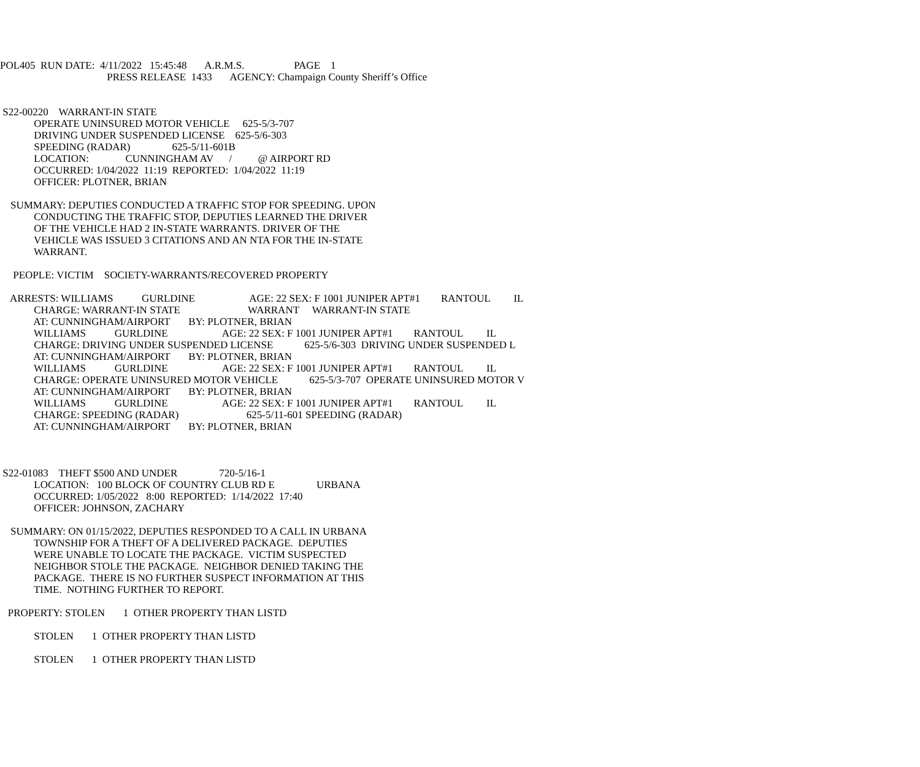POL405 RUN DATE: 4/11/2022 15:45:48 A.R.M.S. PAGE 1
PRESS RELEASE 1433 AGENCY: Champaign County Sheriff’s Office
S22-00220 WARRANT-IN STATE
OPERATE UNINSURED MOTOR VEHICLE 625-5/3-707
DRIVING UNDER SUSPENDED LICENSE 625-5/6-303
SPEEDING (RADAR) 625-5/11-601B
LOCATION: CUNNINGHAM AV / @ AIRPORT RD
OCCURRED: 1/04/2022 11:19 REPORTED: 1/04/2022 11:19
OFFICER: PLOTNER, BRIAN
SUMMARY: DEPUTIES CONDUCTED A TRAFFIC STOP FOR SPEEDING. UPON
CONDUCTING THE TRAFFIC STOP, DEPUTIES LEARNED THE DRIVER
OF THE VEHICLE HAD 2 IN-STATE WARRANTS. DRIVER OF THE
VEHICLE WAS ISSUED 3 CITATIONS AND AN NTA FOR THE IN-STATE
WARRANT.
PEOPLE: VICTIM SOCIETY-WARRANTS/RECOVERED PROPERTY
ARRESTS: WILLIAMS GURLDINE AGE: 22 SEX: F 1001 JUNIPER APT#1 RANTOUL IL
CHARGE: WARRANT-IN STATE WARRANT WARRANT-IN STATE
AT: CUNNINGHAM/AIRPORT BY: PLOTNER, BRIAN
WILLIAMS GURLDINE AGE: 22 SEX: F 1001 JUNIPER APT#1 RANTOUL IL
CHARGE: DRIVING UNDER SUSPENDED LICENSE 625-5/6-303 DRIVING UNDER SUSPENDED L
AT: CUNNINGHAM/AIRPORT BY: PLOTNER, BRIAN
WILLIAMS GURLDINE AGE: 22 SEX: F 1001 JUNIPER APT#1 RANTOUL IL
CHARGE: OPERATE UNINSURED MOTOR VEHICLE 625-5/3-707 OPERATE UNINSURED MOTOR V
AT: CUNNINGHAM/AIRPORT BY: PLOTNER, BRIAN
WILLIAMS GURLDINE AGE: 22 SEX: F 1001 JUNIPER APT#1 RANTOUL IL
CHARGE: SPEEDING (RADAR) 625-5/11-601 SPEEDING (RADAR)
AT: CUNNINGHAM/AIRPORT BY: PLOTNER, BRIAN
S22-01083 THEFT $500 AND UNDER 720-5/16-1
LOCATION: 100 BLOCK OF COUNTRY CLUB RD E URBANA
OCCURRED: 1/05/2022 8:00 REPORTED: 1/14/2022 17:40
OFFICER: JOHNSON, ZACHARY
SUMMARY: ON 01/15/2022, DEPUTIES RESPONDED TO A CALL IN URBANA
TOWNSHIP FOR A THEFT OF A DELIVERED PACKAGE. DEPUTIES
WERE UNABLE TO LOCATE THE PACKAGE. VICTIM SUSPECTED
NEIGHBOR STOLE THE PACKAGE. NEIGHBOR DENIED TAKING THE
PACKAGE. THERE IS NO FURTHER SUSPECT INFORMATION AT THIS
TIME. NOTHING FURTHER TO REPORT.
PROPERTY: STOLEN 1 OTHER PROPERTY THAN LISTD
STOLEN 1 OTHER PROPERTY THAN LISTD
STOLEN 1 OTHER PROPERTY THAN LISTD